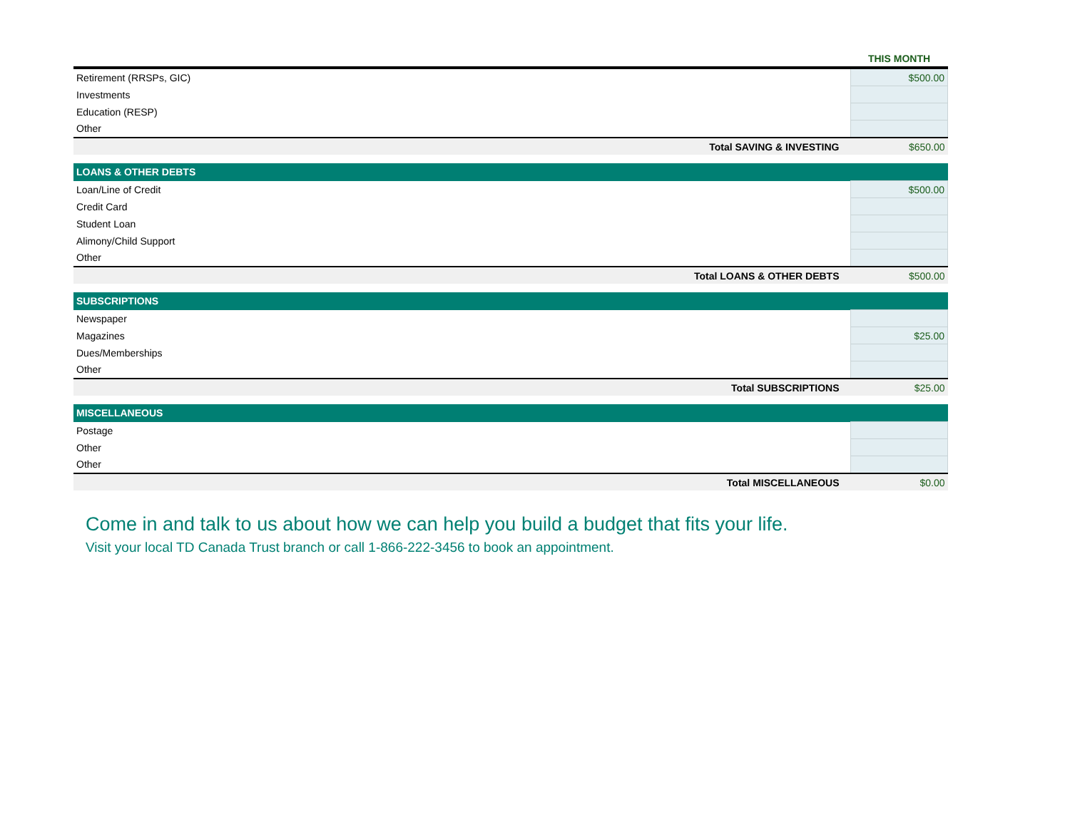| | THIS MONTH |
| --- | --- |
| Retirement (RRSPs, GIC) | $500.00 |
| Investments | |
| Education (RESP) | |
| Other | |
| Total SAVING & INVESTING | $650.00 |
| LOANS & OTHER DEBTS | |
| Loan/Line of Credit | $500.00 |
| Credit Card | |
| Student Loan | |
| Alimony/Child Support | |
| Other | |
| Total LOANS & OTHER DEBTS | $500.00 |
| SUBSCRIPTIONS | |
| Newspaper | |
| Magazines | $25.00 |
| Dues/Memberships | |
| Other | |
| Total SUBSCRIPTIONS | $25.00 |
| MISCELLANEOUS | |
| Postage | |
| Other | |
| Other | |
| Total MISCELLANEOUS | $0.00 |
Come in and talk to us about how we can help you build a budget that fits your life.
Visit your local TD Canada Trust branch or call 1-866-222-3456 to book an appointment.